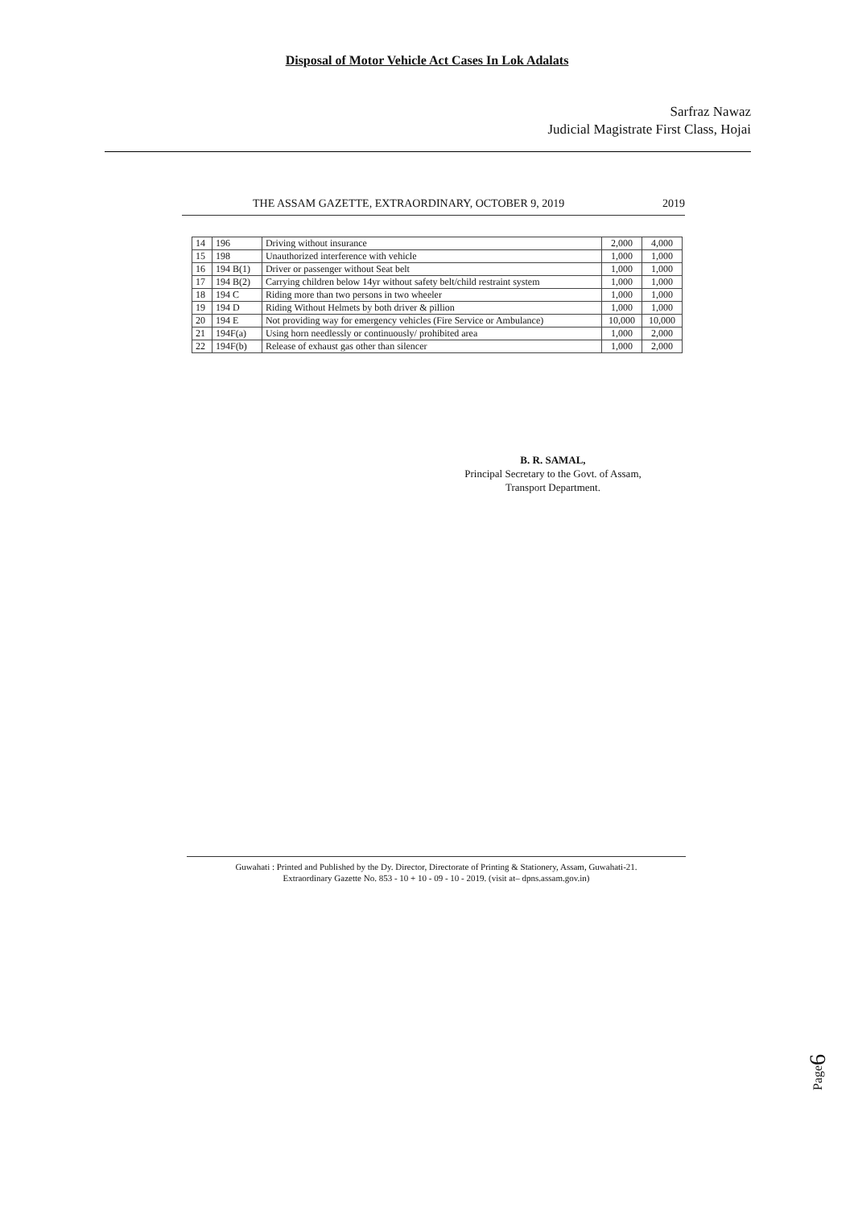Disposal of Motor Vehicle Act Cases In Lok Adalats
Sarfraz Nawaz
Judicial Magistrate First Class, Hojai
THE ASSAM GAZETTE, EXTRAORDINARY, OCTOBER 9, 2019 2019
| 14 | 196 | Driving without insurance | 2,000 | 4,000 |
| 15 | 198 | Unauthorized interference with vehicle | 1,000 | 1,000 |
| 16 | 194 B(1) | Driver or passenger without Seat belt | 1,000 | 1,000 |
| 17 | 194 B(2) | Carrying children below 14yr without safety belt/child restraint system | 1,000 | 1,000 |
| 18 | 194 C | Riding more than two persons in two wheeler | 1,000 | 1,000 |
| 19 | 194 D | Riding Without Helmets by both driver & pillion | 1,000 | 1,000 |
| 20 | 194 E | Not providing way for emergency vehicles (Fire Service or Ambulance) | 10,000 | 10,000 |
| 21 | 194F(a) | Using horn needlessly or continuously/ prohibited area | 1,000 | 2,000 |
| 22 | 194F(b) | Release of exhaust gas other than silencer | 1,000 | 2,000 |
B. R. SAMAL,
Principal Secretary to the Govt. of Assam,
Transport Department.
Guwahati : Printed and Published by the Dy. Director, Directorate of Printing & Stationery, Assam, Guwahati-21.
Extraordinary Gazette No. 853 - 10 + 10 - 09 - 10 - 2019. (visit at– dpns.assam.gov.in)
Page6